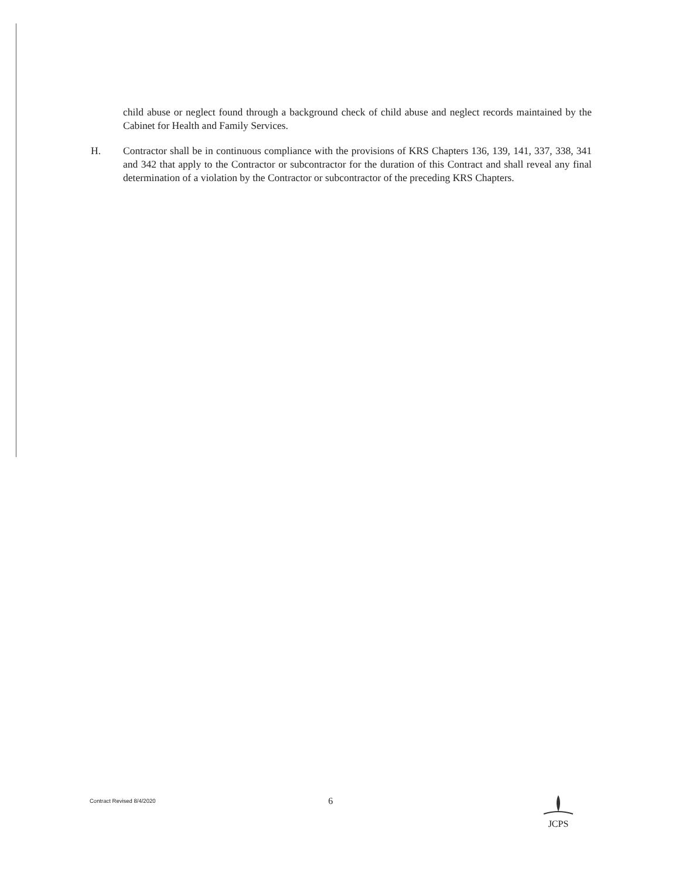child abuse or neglect found through a background check of child abuse and neglect records maintained by the Cabinet for Health and Family Services.
H. Contractor shall be in continuous compliance with the provisions of KRS Chapters 136, 139, 141, 337, 338, 341 and 342 that apply to the Contractor or subcontractor for the duration of this Contract and shall reveal any final determination of a violation by the Contractor or subcontractor of the preceding KRS Chapters.
Contract Revised 8/4/2020
6
JCPS